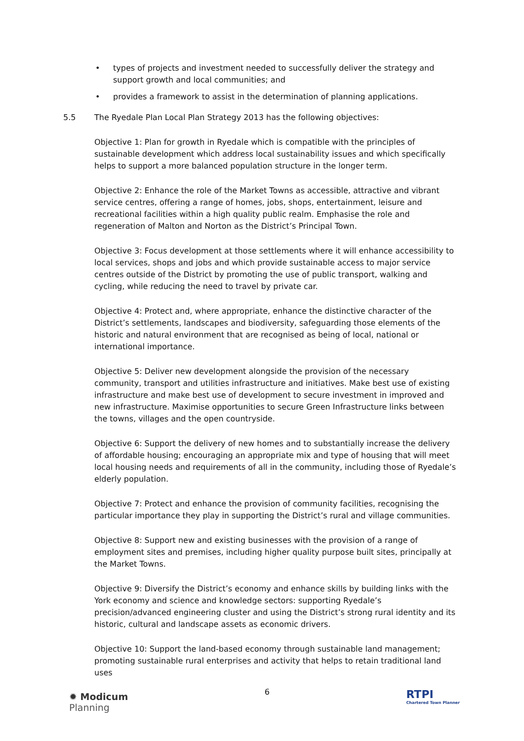• types of projects and investment needed to successfully deliver the strategy and support growth and local communities; and
• provides a framework to assist in the determination of planning applications.
5.5 The Ryedale Plan Local Plan Strategy 2013 has the following objectives:
Objective 1: Plan for growth in Ryedale which is compatible with the principles of sustainable development which address local sustainability issues and which specifically helps to support a more balanced population structure in the longer term.
Objective 2: Enhance the role of the Market Towns as accessible, attractive and vibrant service centres, offering a range of homes, jobs, shops, entertainment, leisure and recreational facilities within a high quality public realm. Emphasise the role and regeneration of Malton and Norton as the District’s Principal Town.
Objective 3: Focus development at those settlements where it will enhance accessibility to local services, shops and jobs and which provide sustainable access to major service centres outside of the District by promoting the use of public transport, walking and cycling, while reducing the need to travel by private car.
Objective 4: Protect and, where appropriate, enhance the distinctive character of the District’s settlements, landscapes and biodiversity, safeguarding those elements of the historic and natural environment that are recognised as being of local, national or international importance.
Objective 5: Deliver new development alongside the provision of the necessary community, transport and utilities infrastructure and initiatives. Make best use of existing infrastructure and make best use of development to secure investment in improved and new infrastructure. Maximise opportunities to secure Green Infrastructure links between the towns, villages and the open countryside.
Objective 6: Support the delivery of new homes and to substantially increase the delivery of affordable housing; encouraging an appropriate mix and type of housing that will meet local housing needs and requirements of all in the community, including those of Ryedale’s elderly population.
Objective 7: Protect and enhance the provision of community facilities, recognising the particular importance they play in supporting the District’s rural and village communities.
Objective 8: Support new and existing businesses with the provision of a range of employment sites and premises, including higher quality purpose built sites, principally at the Market Towns.
Objective 9: Diversify the District’s economy and enhance skills by building links with the York economy and science and knowledge sectors: supporting Ryedale’s precision/advanced engineering cluster and using the District’s strong rural identity and its historic, cultural and landscape assets as economic drivers.
Objective 10: Support the land-based economy through sustainable land management; promoting sustainable rural enterprises and activity that helps to retain traditional land uses
✹ Modicum
Planning
6
RTPI
Chartered Town Planner